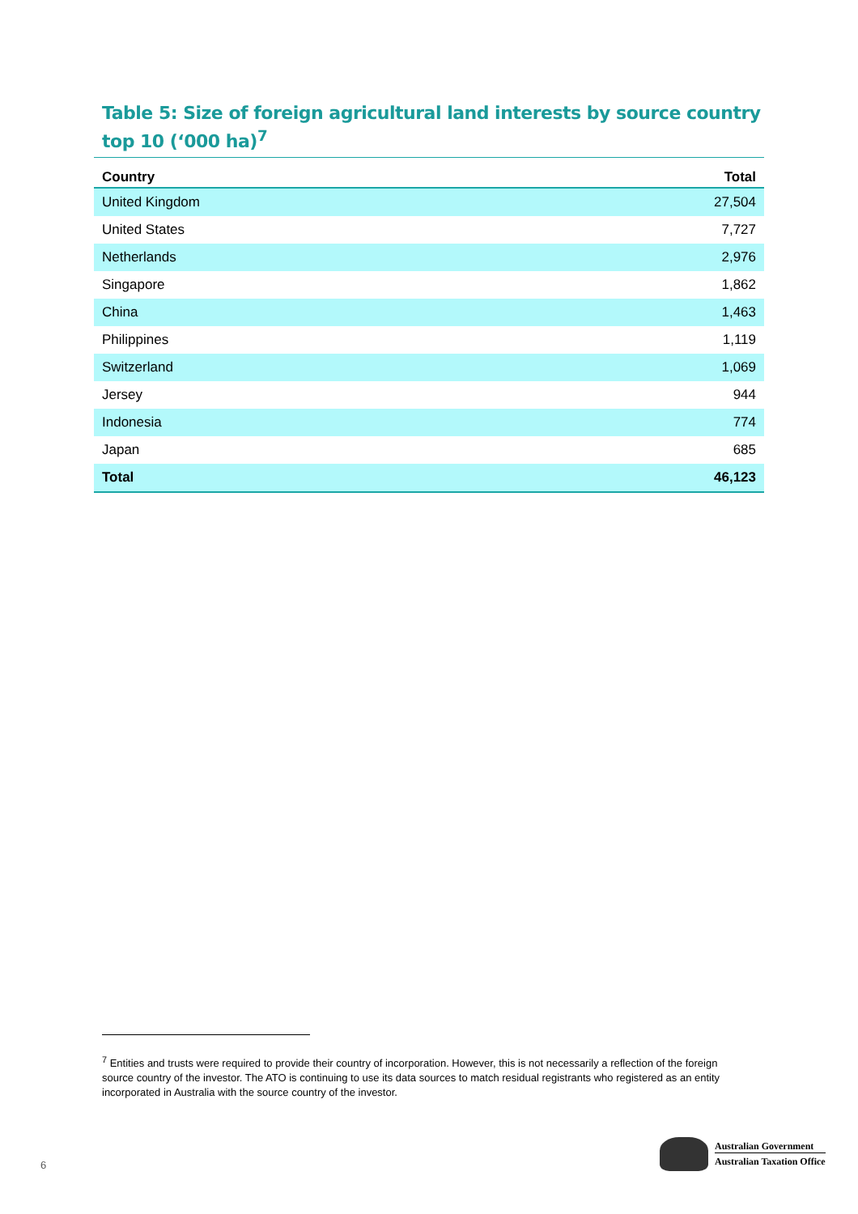Table 5: Size of foreign agricultural land interests by source country
top 10 (‘000 ha)<sup>7</sup>
| Country | Total |
| --- | --- |
| United Kingdom | 27,504 |
| United States | 7,727 |
| Netherlands | 2,976 |
| Singapore | 1,862 |
| China | 1,463 |
| Philippines | 1,119 |
| Switzerland | 1,069 |
| Jersey | 944 |
| Indonesia | 774 |
| Japan | 685 |
| Total | 46,123 |
<sup>7</sup> Entities and trusts were required to provide their country of incorporation. However, this is not necessarily a reflection of the foreign source country of the investor. The ATO is continuing to use its data sources to match residual registrants who registered as an entity incorporated in Australia with the source country of the investor.
6
Australian Government
Australian Taxation Office